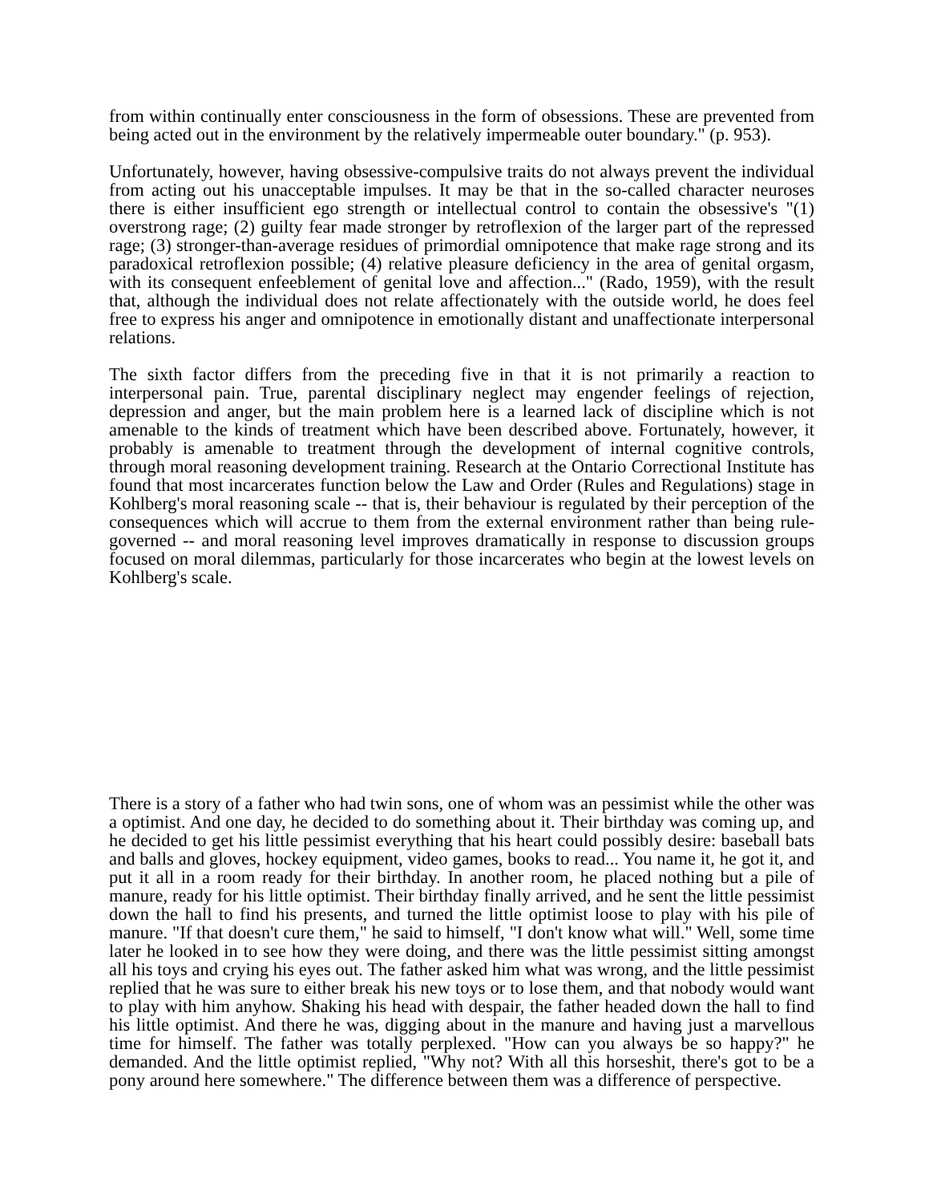from within continually enter consciousness in the form of obsessions. These are prevented from being acted out in the environment by the relatively impermeable outer boundary." (p. 953).
Unfortunately, however, having obsessive-compulsive traits do not always prevent the individual from acting out his unacceptable impulses. It may be that in the so-called character neuroses there is either insufficient ego strength or intellectual control to contain the obsessive's "(1) overstrong rage; (2) guilty fear made stronger by retroflexion of the larger part of the repressed rage; (3) stronger-than-average residues of primordial omnipotence that make rage strong and its paradoxical retroflexion possible; (4) relative pleasure deficiency in the area of genital orgasm, with its consequent enfeeblement of genital love and affection..." (Rado, 1959), with the result that, although the individual does not relate affectionately with the outside world, he does feel free to express his anger and omnipotence in emotionally distant and unaffectionate interpersonal relations.
The sixth factor differs from the preceding five in that it is not primarily a reaction to interpersonal pain. True, parental disciplinary neglect may engender feelings of rejection, depression and anger, but the main problem here is a learned lack of discipline which is not amenable to the kinds of treatment which have been described above. Fortunately, however, it probably is amenable to treatment through the development of internal cognitive controls, through moral reasoning development training. Research at the Ontario Correctional Institute has found that most incarcerates function below the Law and Order (Rules and Regulations) stage in Kohlberg's moral reasoning scale -- that is, their behaviour is regulated by their perception of the consequences which will accrue to them from the external environment rather than being rule-governed -- and moral reasoning level improves dramatically in response to discussion groups focused on moral dilemmas, particularly for those incarcerates who begin at the lowest levels on Kohlberg's scale.
There is a story of a father who had twin sons, one of whom was an pessimist while the other was a optimist. And one day, he decided to do something about it. Their birthday was coming up, and he decided to get his little pessimist everything that his heart could possibly desire: baseball bats and balls and gloves, hockey equipment, video games, books to read... You name it, he got it, and put it all in a room ready for their birthday. In another room, he placed nothing but a pile of manure, ready for his little optimist. Their birthday finally arrived, and he sent the little pessimist down the hall to find his presents, and turned the little optimist loose to play with his pile of manure. "If that doesn't cure them," he said to himself, "I don't know what will." Well, some time later he looked in to see how they were doing, and there was the little pessimist sitting amongst all his toys and crying his eyes out. The father asked him what was wrong, and the little pessimist replied that he was sure to either break his new toys or to lose them, and that nobody would want to play with him anyhow. Shaking his head with despair, the father headed down the hall to find his little optimist. And there he was, digging about in the manure and having just a marvellous time for himself. The father was totally perplexed. "How can you always be so happy?" he demanded. And the little optimist replied, "Why not? With all this horseshit, there's got to be a pony around here somewhere." The difference between them was a difference of perspective.